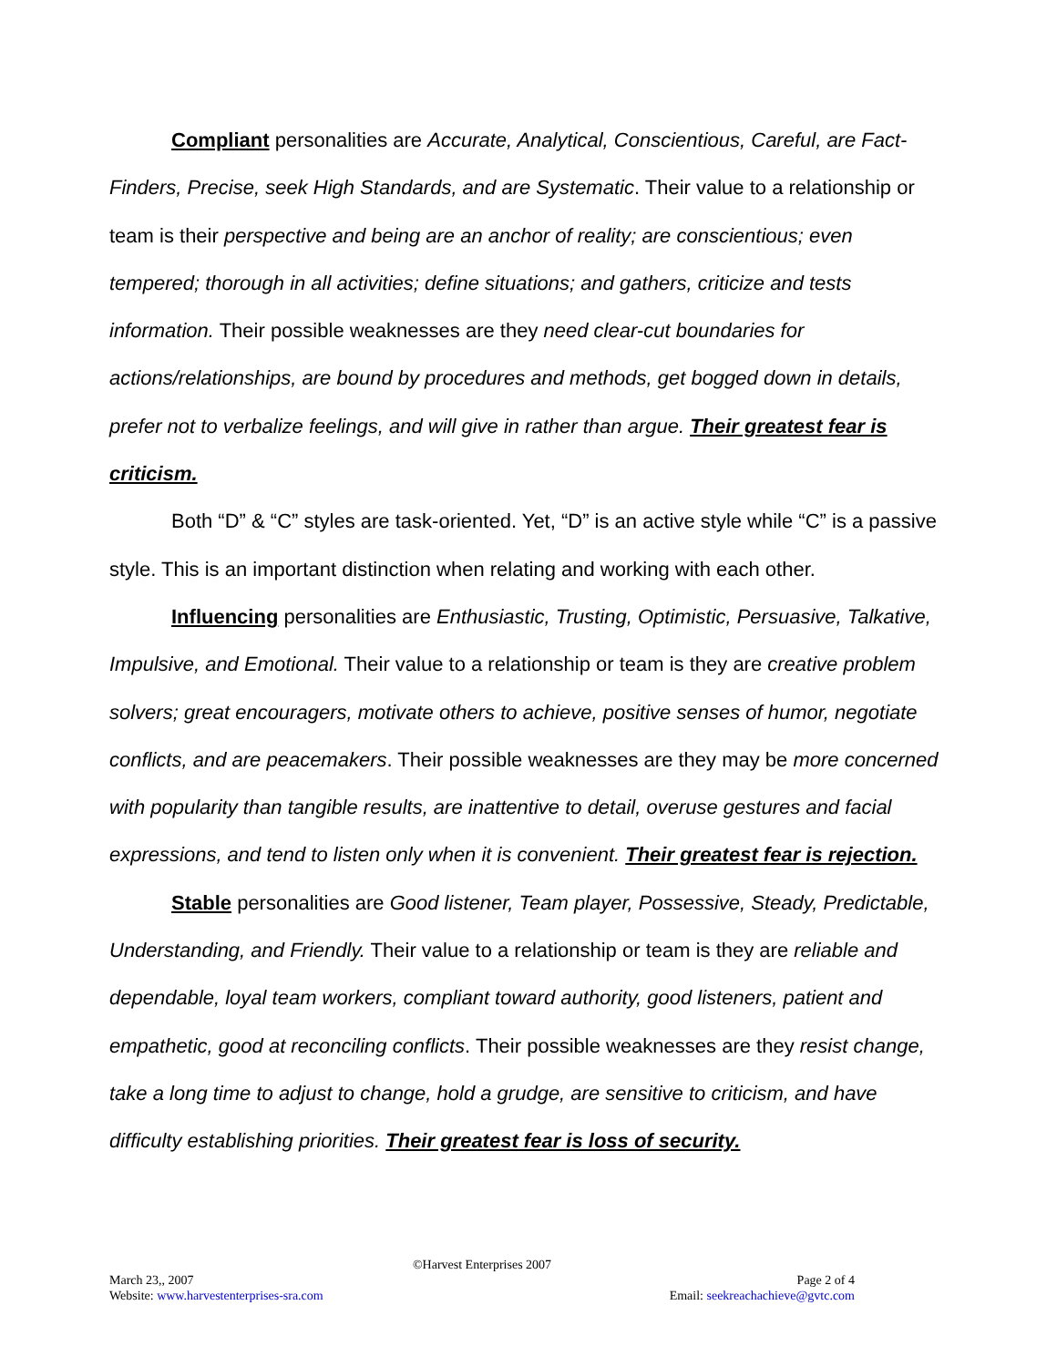Compliant personalities are Accurate, Analytical, Conscientious, Careful, are Fact-Finders, Precise, seek High Standards, and are Systematic. Their value to a relationship or team is their perspective and being are an anchor of reality; are conscientious; even tempered; thorough in all activities; define situations; and gathers, criticize and tests information. Their possible weaknesses are they need clear-cut boundaries for actions/relationships, are bound by procedures and methods, get bogged down in details, prefer not to verbalize feelings, and will give in rather than argue. Their greatest fear is criticism.
Both “D” & “C” styles are task-oriented. Yet, “D” is an active style while “C” is a passive style. This is an important distinction when relating and working with each other.
Influencing personalities are Enthusiastic, Trusting, Optimistic, Persuasive, Talkative, Impulsive, and Emotional. Their value to a relationship or team is they are creative problem solvers; great encouragers, motivate others to achieve, positive senses of humor, negotiate conflicts, and are peacemakers. Their possible weaknesses are they may be more concerned with popularity than tangible results, are inattentive to detail, overuse gestures and facial expressions, and tend to listen only when it is convenient. Their greatest fear is rejection.
Stable personalities are Good listener, Team player, Possessive, Steady, Predictable, Understanding, and Friendly. Their value to a relationship or team is they are reliable and dependable, loyal team workers, compliant toward authority, good listeners, patient and empathetic, good at reconciling conflicts. Their possible weaknesses are they resist change, take a long time to adjust to change, hold a grudge, are sensitive to criticism, and have difficulty establishing priorities. Their greatest fear is loss of security.
©Harvest Enterprises 2007
March 23,, 2007 Page 2 of 4
Website: www.harvestenterprises-sra.com Email: seekreachachieve@gvtc.com